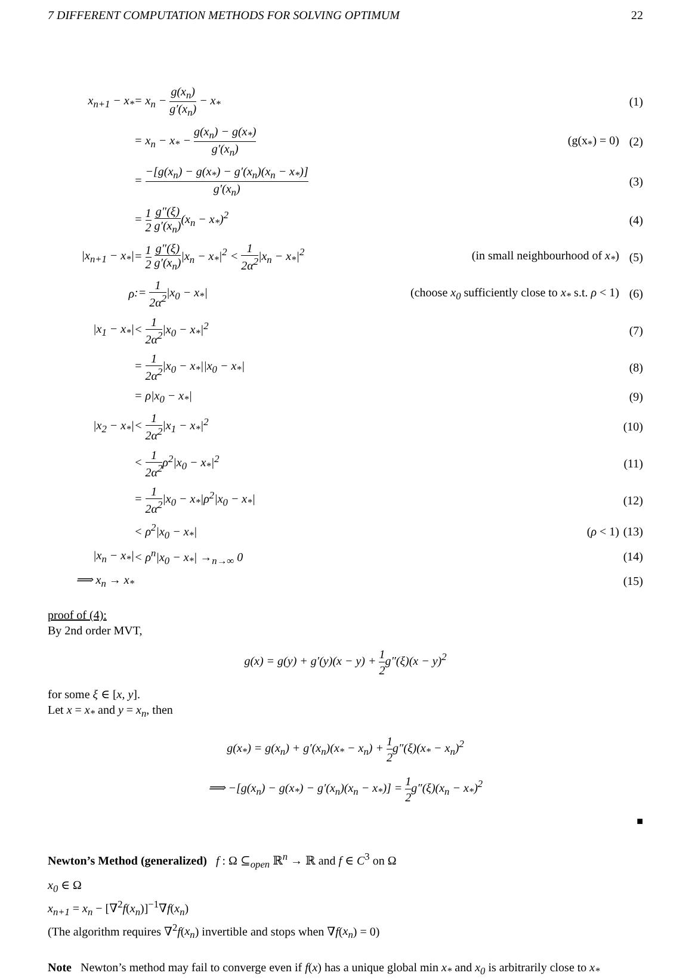7 DIFFERENT COMPUTATION METHODS FOR SOLVING OPTIMUM 22
| x<sub>n+1</sub> − x<sub>*</sub> | = x<sub>n</sub> − g(x<sub>n</sub>) g′(x<sub>n</sub>) − x<sub>*</sub> | | (1) |
| | = x<sub>n</sub> − x<sub>*</sub> − g(x<sub>n</sub>) − g(x<sub>*</sub>) g′(x<sub>n</sub>) | (g(x<sub>*</sub>) = 0) | (2) |
| | = −[g(x<sub>n</sub>) − g(x<sub>*</sub>) − g′(x<sub>n</sub>)(x<sub>n</sub> − x<sub>*</sub>)] g′(x<sub>n</sub>) | | (3) |
| | = 1 2 g″(ξ) g′(x<sub>n</sub>) (x<sub>n</sub> − x<sub>*</sub>)<sup>2</sup> | | (4) |
| /x<sub>n+1</sub> − x<sub>*</sub>/ | = 1 2 g″(ξ) g′(x<sub>n</sub>) /x<sub>n</sub> − x<sub>*</sub>/<sup>2</sup> < 1 2α<sup>2</sup> /x<sub>n</sub> − x<sub>*</sub>/<sup>2</sup> | (in small neighbourhood of x<sub>*</sub> ) | (5) |
| ρ | := 1 2α<sup>2</sup> /x<sub>0</sub> − x<sub>*</sub>/ | (choose x<sub>0</sub> sufficiently close to x<sub>*</sub> s.t. ρ < 1) | (6) |
| /x<sub>1</sub> − x<sub>*</sub>/ | < 1 2α<sup>2</sup> /x<sub>0</sub> − x<sub>*</sub>/<sup>2</sup> | | (7) |
| | = 1 2α<sup>2</sup> /x<sub>0</sub> − x<sub>*</sub>//x<sub>0</sub> − x<sub>*</sub>/ | | (8) |
| | = ρ/x<sub>0</sub> − x<sub>*</sub>/ | | (9) |
| /x<sub>2</sub> − x<sub>*</sub>/ | < 1 2α<sup>2</sup> /x<sub>1</sub> − x<sub>*</sub>/<sup>2</sup> | | (10) |
| | < 1 2α<sup>2</sup> ρ<sup>2</sup>/x<sub>0</sub> − x<sub>*</sub>/<sup>2</sup> | | (11) |
| | = 1 2α<sup>2</sup> /x<sub>0</sub> − x<sub>*</sub>/ρ<sup>2</sup>/x<sub>0</sub> − x<sub>*</sub>/ | | (12) |
| | < ρ<sup>2</sup>/x<sub>0</sub> − x<sub>*</sub>/ | ( ρ < 1) | (13) |
| /x<sub>n</sub> − x<sub>*</sub>/ | < ρ<sup>n</sup>/x<sub>0</sub> − x<sub>*</sub>/ →<sub>n→∞</sub> 0 | | (14) |
| ⟹ x<sub>n</sub> → x<sub>*</sub> | | | (15) |
proof of (4):
By 2nd order MVT,
g(x) = g(y) + g′(y)(x − y) + 1 2g″(ξ)(x − y)<sup>2</sup>
for some ξ ∈ [x, y].
Let x = x<sub>*</sub> and y = x<sub>n</sub>, then
g(x<sub>*</sub>) = g(x<sub>n</sub>) + g′(x<sub>n</sub>)(x<sub>*</sub> − x<sub>n</sub>) + 1 2g″(ξ)(x<sub>*</sub> − x<sub>n</sub>)<sup>2</sup>
⟹ −[g(x<sub>n</sub>) − g(x<sub>*</sub>) − g′(x<sub>n</sub>)(x<sub>n</sub> − x<sub>*</sub>)] = 1 2g″(ξ)(x<sub>n</sub> − x<sub>*</sub>)<sup>2</sup>
■
Newton’s Method (generalized) f : Ω ⊆<sub>open</sub> ℝ<sup>n</sup> → ℝ and f ∈ C<sup>3</sup> on Ω
x<sub>0</sub> ∈ Ω
x<sub>n+1</sub> = x<sub>n</sub> − [∇<sup>2</sup>f(x<sub>n</sub>)]<sup>−1</sup>∇f(x<sub>n</sub>)
(The algorithm requires ∇<sup>2</sup>f(x<sub>n</sub>) invertible and stops when ∇f(x<sub>n</sub>) = 0)
Note Newton’s method may fail to converge even if f(x) has a unique global min x<sub>*</sub> and x<sub>0</sub> is arbitrarily close to x<sub>*</sub>